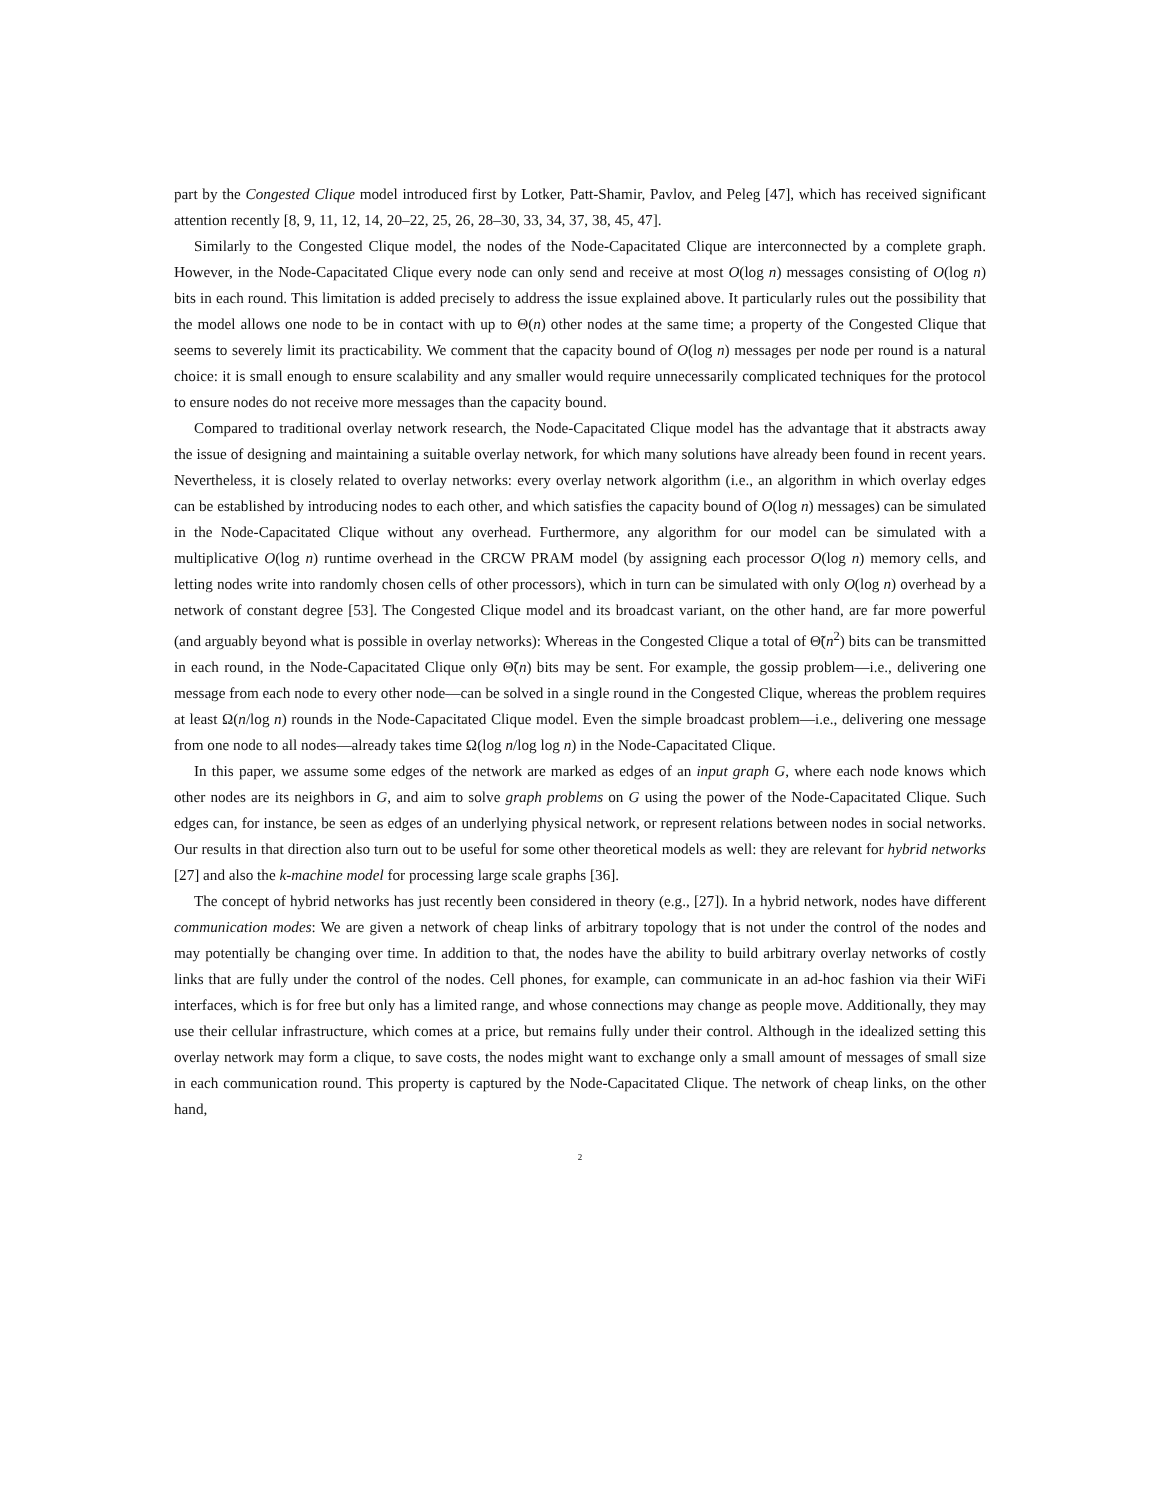part by the Congested Clique model introduced first by Lotker, Patt-Shamir, Pavlov, and Peleg [47], which has received significant attention recently [8, 9, 11, 12, 14, 20–22, 25, 26, 28–30, 33, 34, 37, 38, 45, 47].
Similarly to the Congested Clique model, the nodes of the Node-Capacitated Clique are interconnected by a complete graph. However, in the Node-Capacitated Clique every node can only send and receive at most O(log n) messages consisting of O(log n) bits in each round. This limitation is added precisely to address the issue explained above. It particularly rules out the possibility that the model allows one node to be in contact with up to Θ(n) other nodes at the same time; a property of the Congested Clique that seems to severely limit its practicability. We comment that the capacity bound of O(log n) messages per node per round is a natural choice: it is small enough to ensure scalability and any smaller would require unnecessarily complicated techniques for the protocol to ensure nodes do not receive more messages than the capacity bound.
Compared to traditional overlay network research, the Node-Capacitated Clique model has the advantage that it abstracts away the issue of designing and maintaining a suitable overlay network, for which many solutions have already been found in recent years. Nevertheless, it is closely related to overlay networks: every overlay network algorithm (i.e., an algorithm in which overlay edges can be established by introducing nodes to each other, and which satisfies the capacity bound of O(log n) messages) can be simulated in the Node-Capacitated Clique without any overhead. Furthermore, any algorithm for our model can be simulated with a multiplicative O(log n) runtime overhead in the CRCW PRAM model (by assigning each processor O(log n) memory cells, and letting nodes write into randomly chosen cells of other processors), which in turn can be simulated with only O(log n) overhead by a network of constant degree [53]. The Congested Clique model and its broadcast variant, on the other hand, are far more powerful (and arguably beyond what is possible in overlay networks): Whereas in the Congested Clique a total of Θ̃(n<sup>2</sup>) bits can be transmitted in each round, in the Node-Capacitated Clique only Θ̃(n) bits may be sent. For example, the gossip problem—i.e., delivering one message from each node to every other node—can be solved in a single round in the Congested Clique, whereas the problem requires at least Ω(n/log n) rounds in the Node-Capacitated Clique model. Even the simple broadcast problem—i.e., delivering one message from one node to all nodes—already takes time Ω(log n/log log n) in the Node-Capacitated Clique.
In this paper, we assume some edges of the network are marked as edges of an input graph G, where each node knows which other nodes are its neighbors in G, and aim to solve graph problems on G using the power of the Node-Capacitated Clique. Such edges can, for instance, be seen as edges of an underlying physical network, or represent relations between nodes in social networks. Our results in that direction also turn out to be useful for some other theoretical models as well: they are relevant for hybrid networks [27] and also the k-machine model for processing large scale graphs [36].
The concept of hybrid networks has just recently been considered in theory (e.g., [27]). In a hybrid network, nodes have different communication modes: We are given a network of cheap links of arbitrary topology that is not under the control of the nodes and may potentially be changing over time. In addition to that, the nodes have the ability to build arbitrary overlay networks of costly links that are fully under the control of the nodes. Cell phones, for example, can communicate in an ad-hoc fashion via their WiFi interfaces, which is for free but only has a limited range, and whose connections may change as people move. Additionally, they may use their cellular infrastructure, which comes at a price, but remains fully under their control. Although in the idealized setting this overlay network may form a clique, to save costs, the nodes might want to exchange only a small amount of messages of small size in each communication round. This property is captured by the Node-Capacitated Clique. The network of cheap links, on the other hand,
2